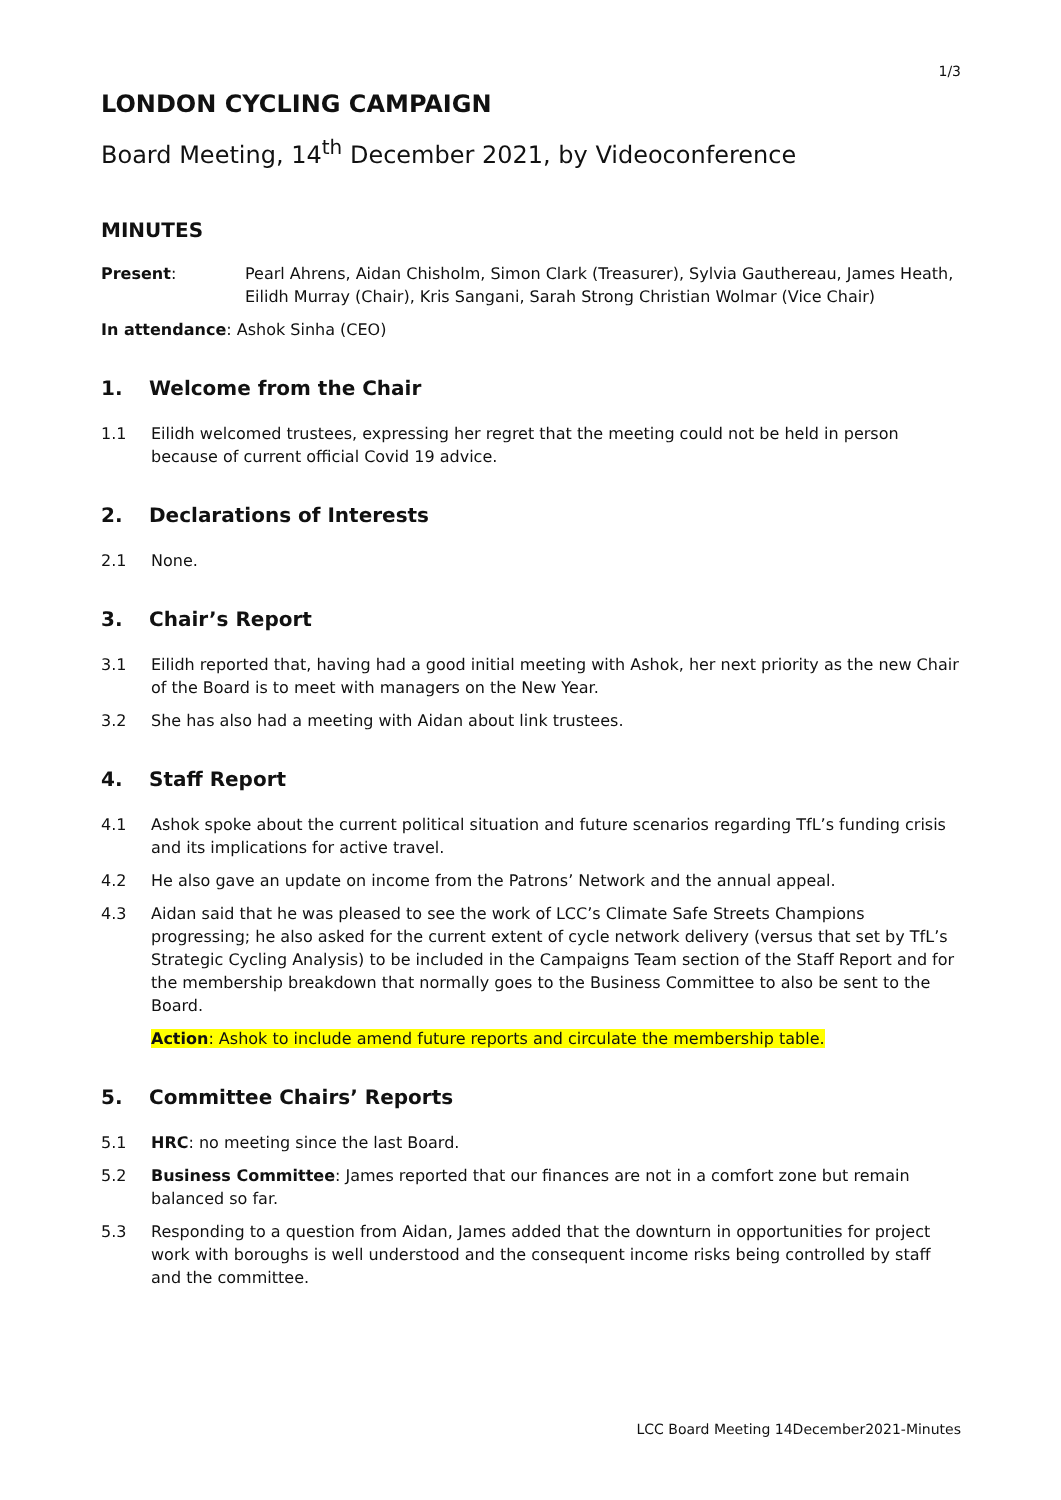1/3
LONDON CYCLING CAMPAIGN
Board Meeting, 14<sup>th</sup> December 2021, by Videoconference
MINUTES
Present: Pearl Ahrens, Aidan Chisholm, Simon Clark (Treasurer), Sylvia Gauthereau, James Heath, Eilidh Murray (Chair), Kris Sangani, Sarah Strong Christian Wolmar (Vice Chair)
In attendance: Ashok Sinha (CEO)
1. Welcome from the Chair
1.1 Eilidh welcomed trustees, expressing her regret that the meeting could not be held in person because of current official Covid 19 advice.
2. Declarations of Interests
2.1 None.
3. Chair’s Report
3.1 Eilidh reported that, having had a good initial meeting with Ashok, her next priority as the new Chair of the Board is to meet with managers on the New Year.
3.2 She has also had a meeting with Aidan about link trustees.
4. Staff Report
4.1 Ashok spoke about the current political situation and future scenarios regarding TfL’s funding crisis and its implications for active travel.
4.2 He also gave an update on income from the Patrons’ Network and the annual appeal.
4.3 Aidan said that he was pleased to see the work of LCC’s Climate Safe Streets Champions progressing; he also asked for the current extent of cycle network delivery (versus that set by TfL’s Strategic Cycling Analysis) to be included in the Campaigns Team section of the Staff Report and for the membership breakdown that normally goes to the Business Committee to also be sent to the Board.
Action: Ashok to include amend future reports and circulate the membership table.
5. Committee Chairs’ Reports
5.1 HRC: no meeting since the last Board.
5.2 Business Committee: James reported that our finances are not in a comfort zone but remain balanced so far.
5.3 Responding to a question from Aidan, James added that the downturn in opportunities for project work with boroughs is well understood and the consequent income risks being controlled by staff and the committee.
LCC Board Meeting 14December2021-Minutes